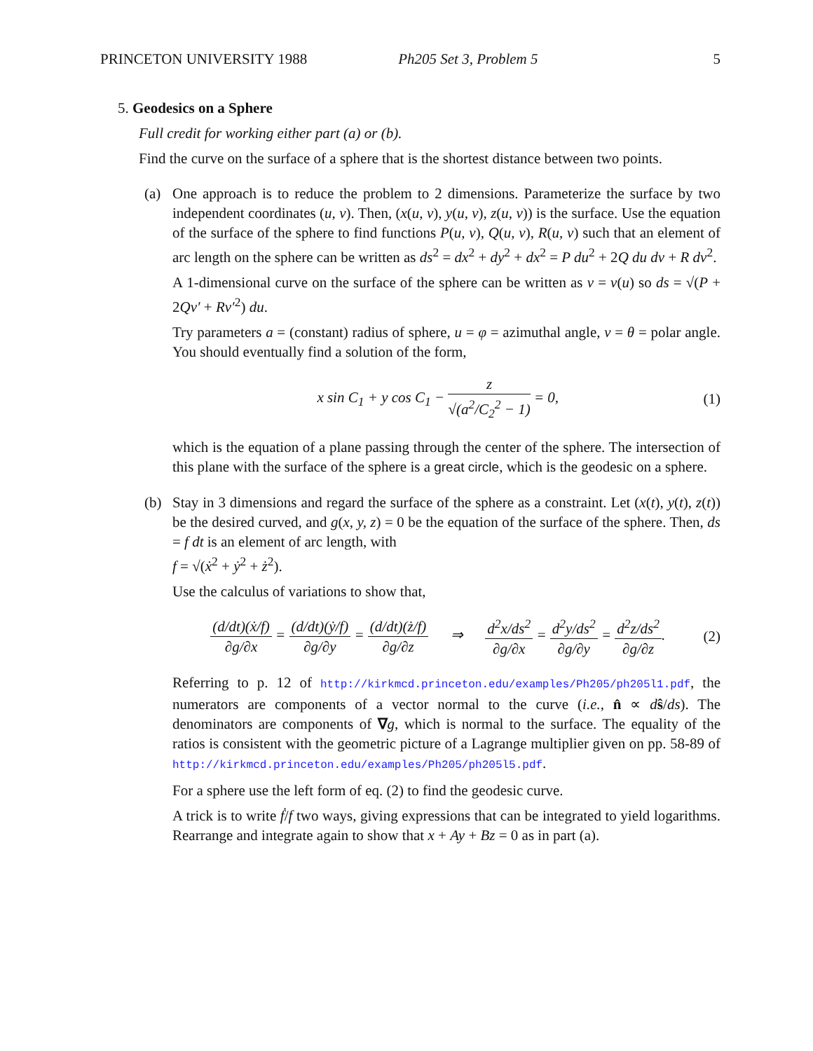PRINCETON UNIVERSITY 1988 Ph205 Set 3, Problem 5 5
5. Geodesics on a Sphere
Full credit for working either part (a) or (b).
Find the curve on the surface of a sphere that is the shortest distance between two points.
(a) One approach is to reduce the problem to 2 dimensions. Parameterize the surface by two independent coordinates (u, v). Then, (x(u, v), y(u, v), z(u, v)) is the surface. Use the equation of the surface of the sphere to find functions P(u, v), Q(u, v), R(u, v) such that an element of arc length on the sphere can be written as ds<sup>2</sup> = dx<sup>2</sup> + dy<sup>2</sup> + dx<sup>2</sup> = P du<sup>2</sup> + 2Q du dv + R dv<sup>2</sup>.
A 1-dimensional curve on the surface of the sphere can be written as v = v(u) so ds = √(P + 2Qv′ + Rv′<sup>2</sup>) du.
Try parameters a = (constant) radius of sphere, u = φ = azimuthal angle, v = θ = polar angle. You should eventually find a solution of the form,
x sin C<sub>1</sub> + y cos C<sub>1</sub> − z √(a<sup>2</sup>/C<sub>2</sub><sup>2</sup> − 1) = 0,
(1)
which is the equation of a plane passing through the center of the sphere. The intersection of this plane with the surface of the sphere is a great circle, which is the geodesic on a sphere.
(b) Stay in 3 dimensions and regard the surface of the sphere as a constraint. Let (x(t), y(t), z(t)) be the desired curved, and g(x, y, z) = 0 be the equation of the surface of the sphere. Then, ds = f dt is an element of arc length, with
f = √(ẋ<sup>2</sup> + ẏ<sup>2</sup> + ż<sup>2</sup>).
Use the calculus of variations to show that,
(d/dt)(ẋ/f) ∂g/∂x = (d/dt)(ẏ/f) ∂g/∂y = (d/dt)(ż/f) ∂g/∂z ⇒ d<sup>2</sup>x/ds<sup>2</sup> ∂g/∂x = d<sup>2</sup>y/ds<sup>2</sup> ∂g/∂y = d<sup>2</sup>z/ds<sup>2</sup> ∂g/∂z.
(2)
Referring to p. 12 of http://kirkmcd.princeton.edu/examples/Ph205/ph205l1.pdf, the numerators are components of a vector normal to the curve (i.e., n̂ ∝ dŝ/ds). The denominators are components of ∇g, which is normal to the surface. The equality of the ratios is consistent with the geometric picture of a Lagrange multiplier given on pp. 58-89 of http://kirkmcd.princeton.edu/examples/Ph205/ph205l5.pdf.
For a sphere use the left form of eq. (2) to find the geodesic curve.
A trick is to write ḟ/f two ways, giving expressions that can be integrated to yield logarithms. Rearrange and integrate again to show that x + Ay + Bz = 0 as in part (a).